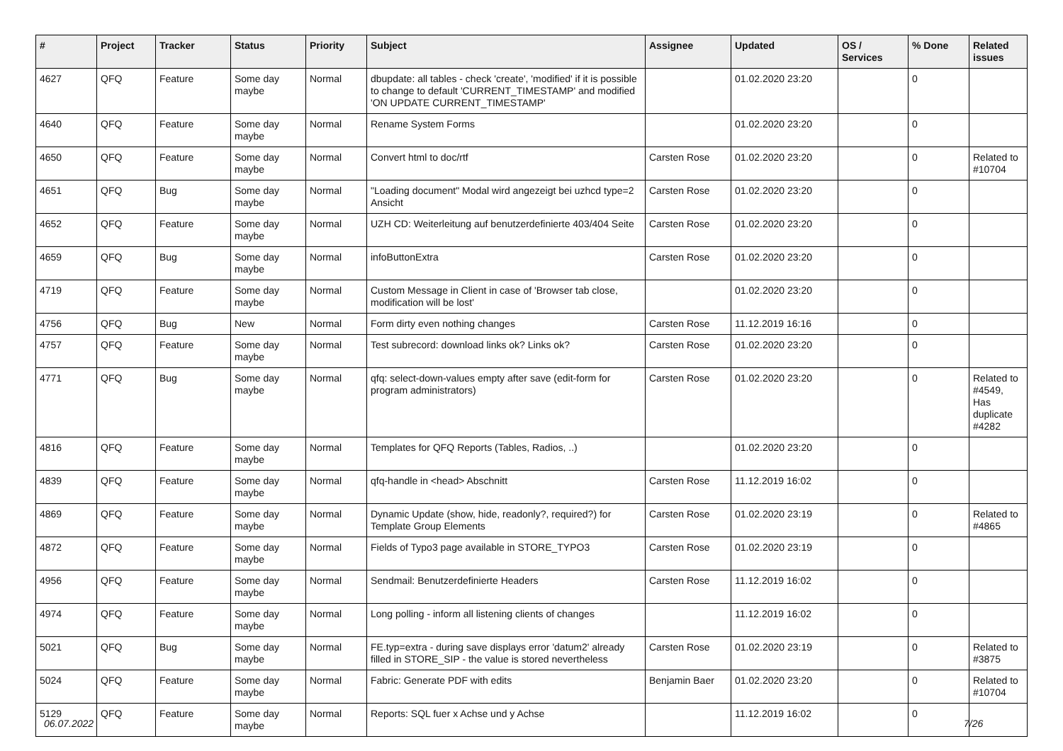| # | Project | Tracker | Status | Priority | Subject | Assignee | Updated | OS / Services | % Done | Related issues |
| --- | --- | --- | --- | --- | --- | --- | --- | --- | --- | --- |
| 4627 | QFQ | Feature | Some day maybe | Normal | dbupdate: all tables - check 'create', 'modified' if it is possible to change to default 'CURRENT_TIMESTAMP' and modified 'ON UPDATE CURRENT_TIMESTAMP' | | 01.02.2020 23:20 | | 0 | |
| 4640 | QFQ | Feature | Some day maybe | Normal | Rename System Forms | | 01.02.2020 23:20 | | 0 | |
| 4650 | QFQ | Feature | Some day maybe | Normal | Convert html to doc/rtf | Carsten Rose | 01.02.2020 23:20 | | 0 | Related to #10704 |
| 4651 | QFQ | Bug | Some day maybe | Normal | "Loading document" Modal wird angezeigt bei uzhcd type=2 Ansicht | Carsten Rose | 01.02.2020 23:20 | | 0 | |
| 4652 | QFQ | Feature | Some day maybe | Normal | UZH CD: Weiterleitung auf benutzerdefinierte 403/404 Seite | Carsten Rose | 01.02.2020 23:20 | | 0 | |
| 4659 | QFQ | Bug | Some day maybe | Normal | infoButtonExtra | Carsten Rose | 01.02.2020 23:20 | | 0 | |
| 4719 | QFQ | Feature | Some day maybe | Normal | Custom Message in Client in case of 'Browser tab close, modification will be lost' | | 01.02.2020 23:20 | | 0 | |
| 4756 | QFQ | Bug | New | Normal | Form dirty even nothing changes | Carsten Rose | 11.12.2019 16:16 | | 0 | |
| 4757 | QFQ | Feature | Some day maybe | Normal | Test subrecord: download links ok? Links ok? | Carsten Rose | 01.02.2020 23:20 | | 0 | |
| 4771 | QFQ | Bug | Some day maybe | Normal | qfq: select-down-values empty after save (edit-form for program administrators) | Carsten Rose | 01.02.2020 23:20 | | 0 | Related to #4549, Has duplicate #4282 |
| 4816 | QFQ | Feature | Some day maybe | Normal | Templates for QFQ Reports (Tables, Radios, ..) | | 01.02.2020 23:20 | | 0 | |
| 4839 | QFQ | Feature | Some day maybe | Normal | qfq-handle in <head> Abschnitt | Carsten Rose | 11.12.2019 16:02 | | 0 | |
| 4869 | QFQ | Feature | Some day maybe | Normal | Dynamic Update (show, hide, readonly?, required?) for Template Group Elements | Carsten Rose | 01.02.2020 23:19 | | 0 | Related to #4865 |
| 4872 | QFQ | Feature | Some day maybe | Normal | Fields of Typo3 page available in STORE_TYPO3 | Carsten Rose | 01.02.2020 23:19 | | 0 | |
| 4956 | QFQ | Feature | Some day maybe | Normal | Sendmail: Benutzerdefinierte Headers | Carsten Rose | 11.12.2019 16:02 | | 0 | |
| 4974 | QFQ | Feature | Some day maybe | Normal | Long polling - inform all listening clients of changes | | 11.12.2019 16:02 | | 0 | |
| 5021 | QFQ | Bug | Some day maybe | Normal | FE.typ=extra - during save displays error 'datum2' already filled in STORE_SIP - the value is stored nevertheless | Carsten Rose | 01.02.2020 23:19 | | 0 | Related to #3875 |
| 5024 | QFQ | Feature | Some day maybe | Normal | Fabric: Generate PDF with edits | Benjamin Baer | 01.02.2020 23:20 | | 0 | Related to #10704 |
| 5129 | QFQ | Feature | Some day maybe | Normal | Reports: SQL fuer x Achse und y Achse | | 11.12.2019 16:02 | | 0 | |
06.07.2022 7/26